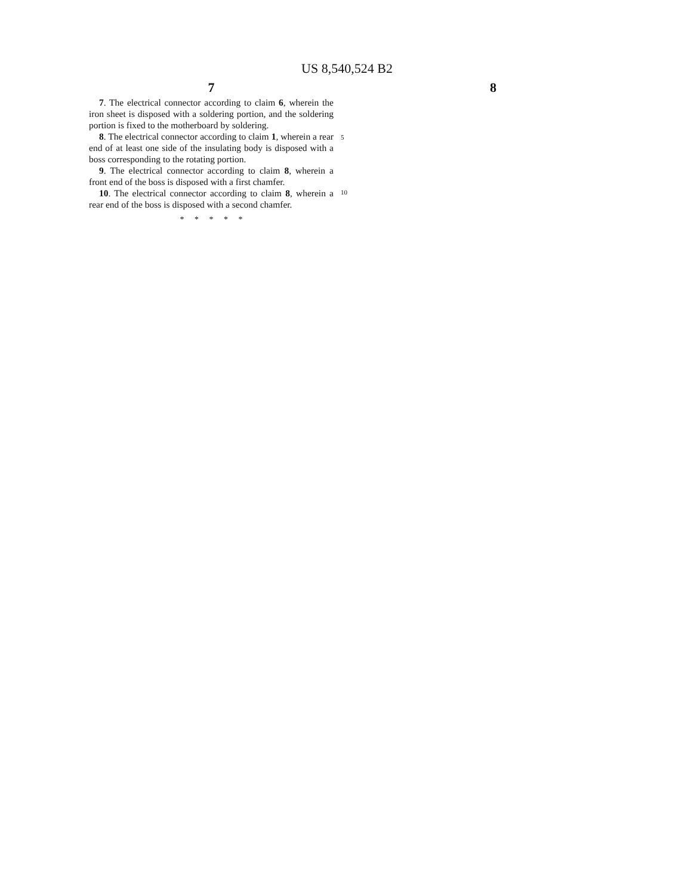US 8,540,524 B2
7
7. The electrical connector according to claim 6, wherein the iron sheet is disposed with a soldering portion, and the soldering portion is fixed to the motherboard by soldering.
8. The electrical connector according to claim 1, wherein a rear end of at least one side of the insulating body is disposed with a boss corresponding to the rotating portion.
9. The electrical connector according to claim 8, wherein a front end of the boss is disposed with a first chamfer.
10. The electrical connector according to claim 8, wherein a rear end of the boss is disposed with a second chamfer.
* * * * *
5
10
8